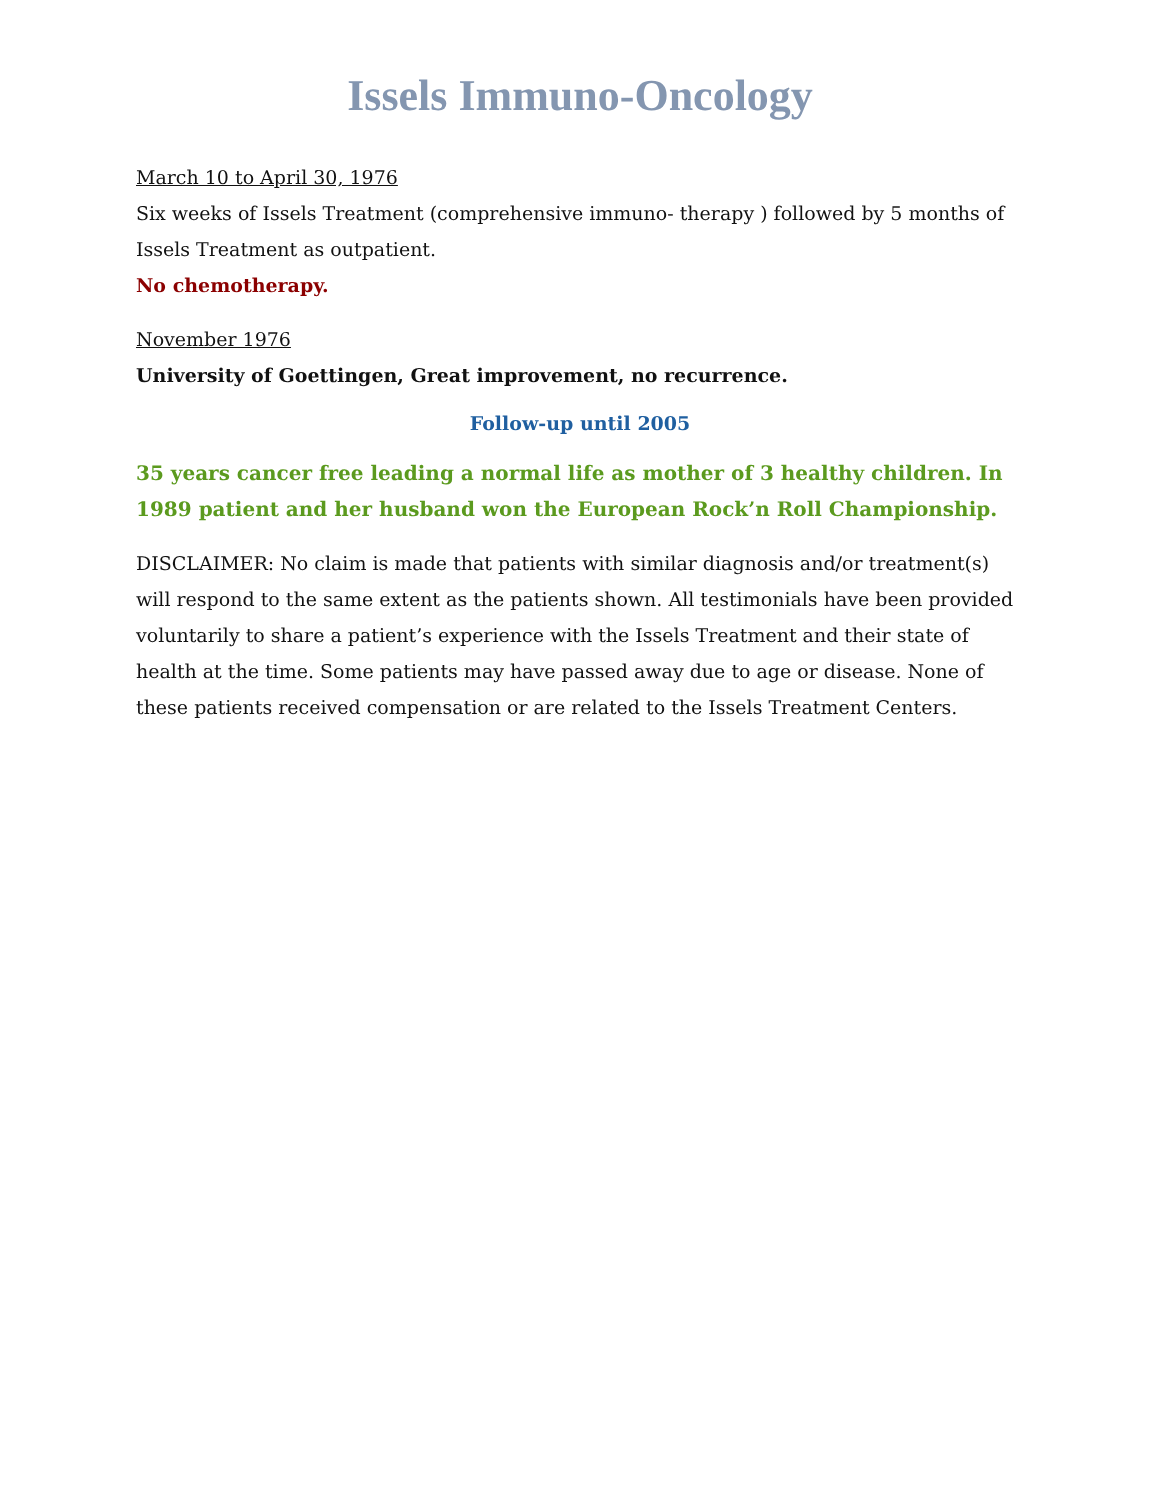Issels Immuno-Oncology
March 10 to April 30, 1976
Six weeks of Issels Treatment (comprehensive immuno- therapy ) followed by 5 months of Issels Treatment as outpatient.
No chemotherapy.
November 1976
University of Goettingen, Great improvement, no recurrence.
Follow-up until 2005
35 years cancer free leading a normal life as mother of 3 healthy children. In 1989 patient and her husband won the European Rock’n Roll Championship.
DISCLAIMER: No claim is made that patients with similar diagnosis and/or treatment(s) will respond to the same extent as the patients shown. All testimonials have been provided voluntarily to share a patient’s experience with the Issels Treatment and their state of health at the time. Some patients may have passed away due to age or disease. None of these patients received compensation or are related to the Issels Treatment Centers.